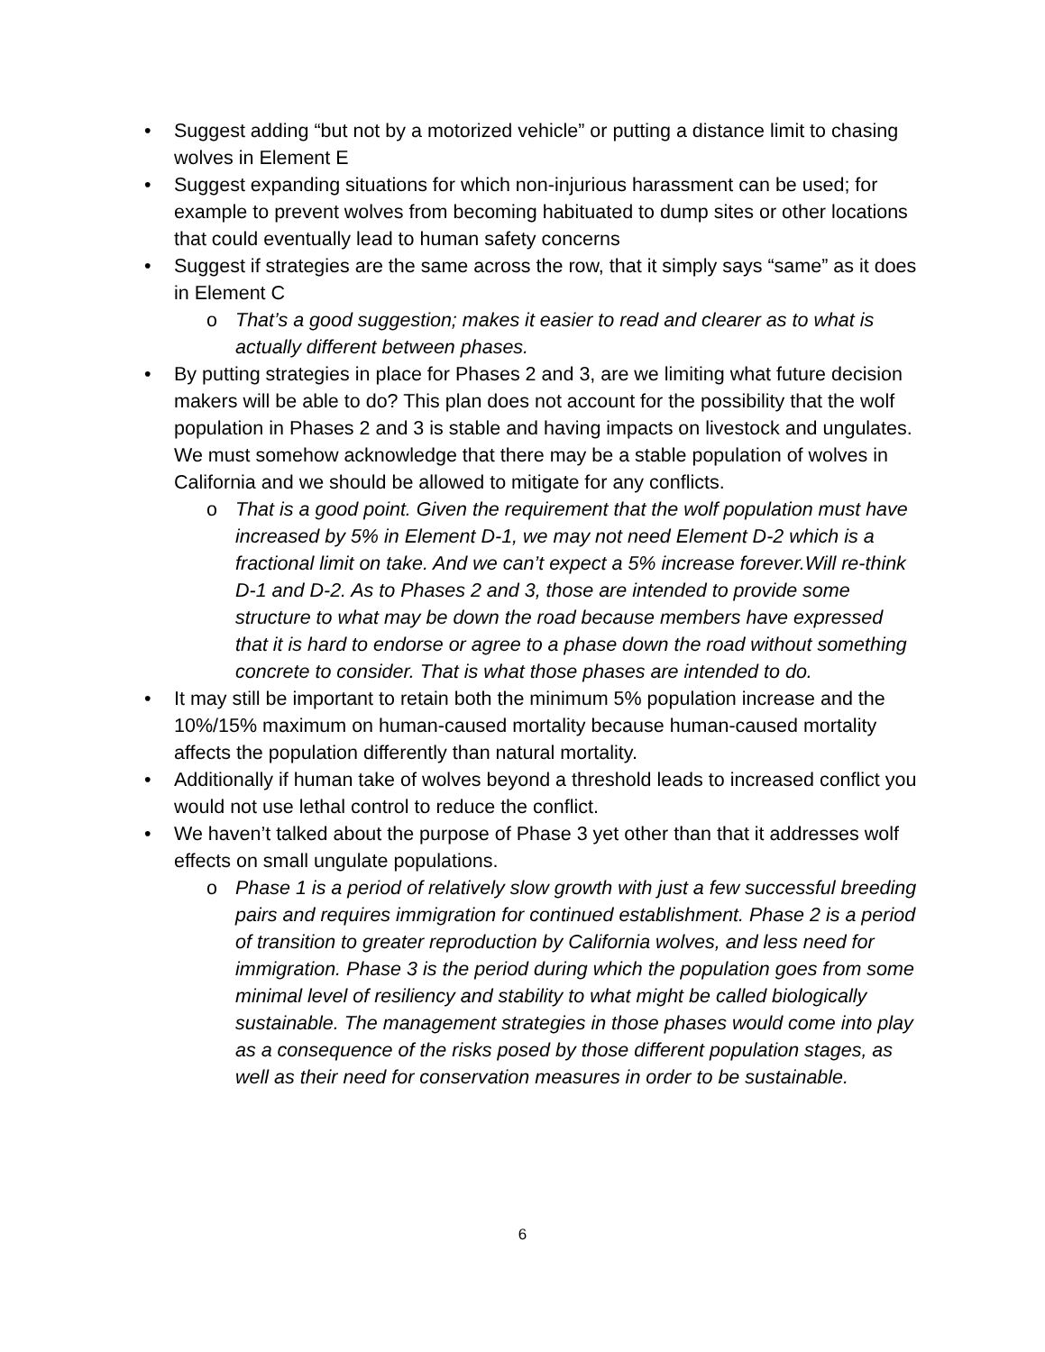• Suggest adding “but not by a motorized vehicle” or putting a distance limit to chasing wolves in Element E
• Suggest expanding situations for which non-injurious harassment can be used; for example to prevent wolves from becoming habituated to dump sites or other locations that could eventually lead to human safety concerns
• Suggest if strategies are the same across the row, that it simply says “same” as it does in Element C
o That’s a good suggestion; makes it easier to read and clearer as to what is actually different between phases.
• By putting strategies in place for Phases 2 and 3, are we limiting what future decision makers will be able to do? This plan does not account for the possibility that the wolf population in Phases 2 and 3 is stable and having impacts on livestock and ungulates. We must somehow acknowledge that there may be a stable population of wolves in California and we should be allowed to mitigate for any conflicts.
o That is a good point. Given the requirement that the wolf population must have increased by 5% in Element D-1, we may not need Element D-2 which is a fractional limit on take. And we can’t expect a 5% increase forever.Will re-think D-1 and D-2. As to Phases 2 and 3, those are intended to provide some structure to what may be down the road because members have expressed that it is hard to endorse or agree to a phase down the road without something concrete to consider. That is what those phases are intended to do.
• It may still be important to retain both the minimum 5% population increase and the 10%/15% maximum on human-caused mortality because human-caused mortality affects the population differently than natural mortality.
• Additionally if human take of wolves beyond a threshold leads to increased conflict you would not use lethal control to reduce the conflict.
• We haven’t talked about the purpose of Phase 3 yet other than that it addresses wolf effects on small ungulate populations.
o Phase 1 is a period of relatively slow growth with just a few successful breeding pairs and requires immigration for continued establishment. Phase 2 is a period of transition to greater reproduction by California wolves, and less need for immigration. Phase 3 is the period during which the population goes from some minimal level of resiliency and stability to what might be called biologically sustainable. The management strategies in those phases would come into play as a consequence of the risks posed by those different population stages, as well as their need for conservation measures in order to be sustainable.
6